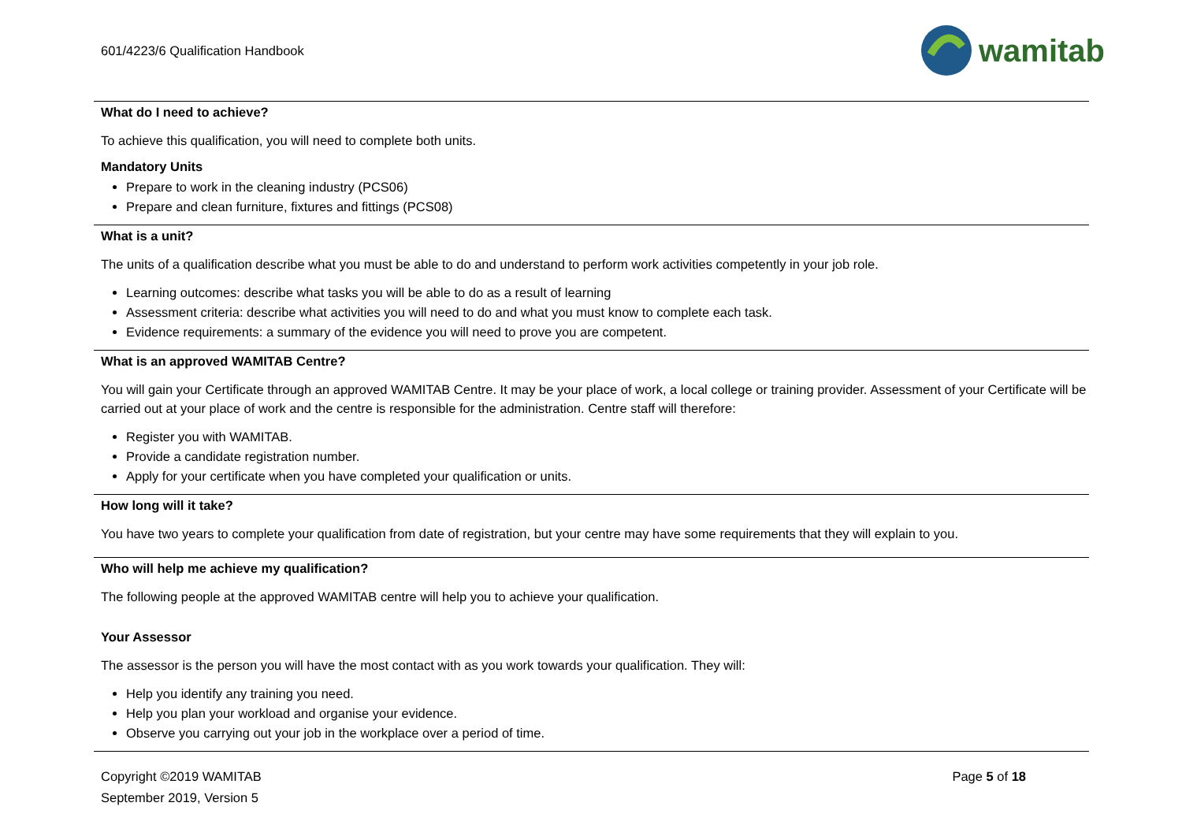601/4223/6 Qualification Handbook
wamitab
What do I need to achieve?
To achieve this qualification, you will need to complete both units.
Mandatory Units
Prepare to work in the cleaning industry (PCS06)
Prepare and clean furniture, fixtures and fittings (PCS08)
What is a unit?
The units of a qualification describe what you must be able to do and understand to perform work activities competently in your job role.
Learning outcomes: describe what tasks you will be able to do as a result of learning
Assessment criteria: describe what activities you will need to do and what you must know to complete each task.
Evidence requirements: a summary of the evidence you will need to prove you are competent.
What is an approved WAMITAB Centre?
You will gain your Certificate through an approved WAMITAB Centre. It may be your place of work, a local college or training provider. Assessment of your Certificate will be carried out at your place of work and the centre is responsible for the administration. Centre staff will therefore:
Register you with WAMITAB.
Provide a candidate registration number.
Apply for your certificate when you have completed your qualification or units.
How long will it take?
You have two years to complete your qualification from date of registration, but your centre may have some requirements that they will explain to you.
Who will help me achieve my qualification?
The following people at the approved WAMITAB centre will help you to achieve your qualification.
Your Assessor
The assessor is the person you will have the most contact with as you work towards your qualification. They will:
Help you identify any training you need.
Help you plan your workload and organise your evidence.
Observe you carrying out your job in the workplace over a period of time.
Copyright ©2019 WAMITAB
September 2019, Version 5
Page 5 of 18